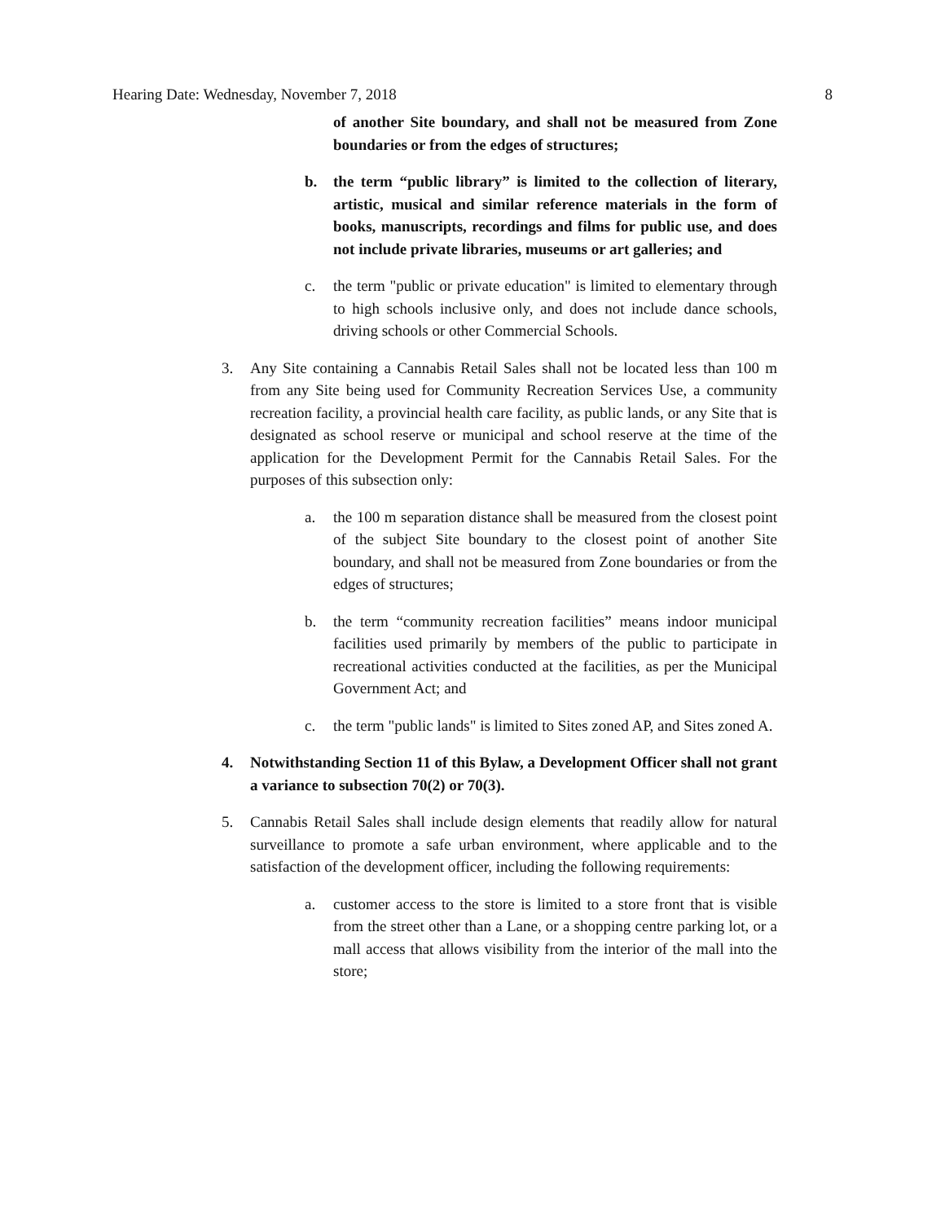Hearing Date: Wednesday, November 7, 2018 8
of another Site boundary, and shall not be measured from Zone boundaries or from the edges of structures;
b. the term “public library” is limited to the collection of literary, artistic, musical and similar reference materials in the form of books, manuscripts, recordings and films for public use, and does not include private libraries, museums or art galleries; and
c. the term "public or private education" is limited to elementary through to high schools inclusive only, and does not include dance schools, driving schools or other Commercial Schools.
3. Any Site containing a Cannabis Retail Sales shall not be located less than 100 m from any Site being used for Community Recreation Services Use, a community recreation facility, a provincial health care facility, as public lands, or any Site that is designated as school reserve or municipal and school reserve at the time of the application for the Development Permit for the Cannabis Retail Sales. For the purposes of this subsection only:
a. the 100 m separation distance shall be measured from the closest point of the subject Site boundary to the closest point of another Site boundary, and shall not be measured from Zone boundaries or from the edges of structures;
b. the term “community recreation facilities” means indoor municipal facilities used primarily by members of the public to participate in recreational activities conducted at the facilities, as per the Municipal Government Act; and
c. the term "public lands" is limited to Sites zoned AP, and Sites zoned A.
4. Notwithstanding Section 11 of this Bylaw, a Development Officer shall not grant a variance to subsection 70(2) or 70(3).
5. Cannabis Retail Sales shall include design elements that readily allow for natural surveillance to promote a safe urban environment, where applicable and to the satisfaction of the development officer, including the following requirements:
a. customer access to the store is limited to a store front that is visible from the street other than a Lane, or a shopping centre parking lot, or a mall access that allows visibility from the interior of the mall into the store;